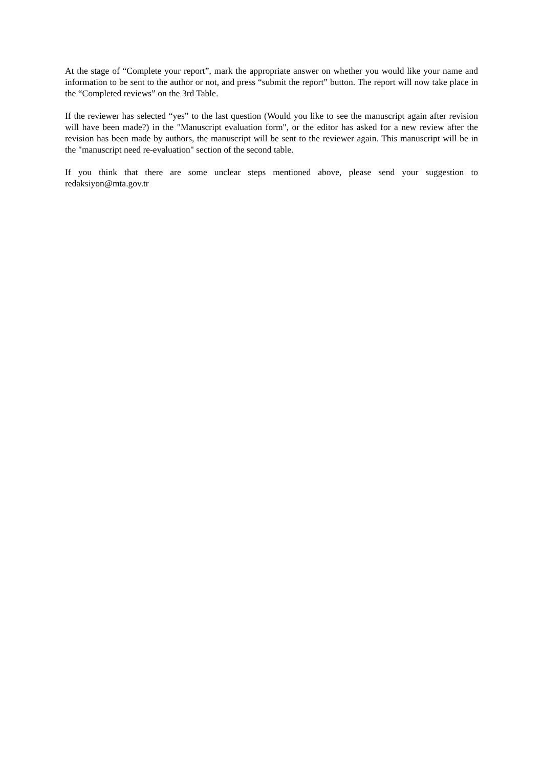At the stage of “Complete your report”, mark the appropriate answer on whether you would like your name and information to be sent to the author or not, and press “submit the report” button. The report will now take place in the “Completed reviews” on the 3rd Table.
If the reviewer has selected “yes” to the last question (Would you like to see the manuscript again after revision will have been made?) in the "Manuscript evaluation form", or the editor has asked for a new review after the revision has been made by authors, the manuscript will be sent to the reviewer again. This manuscript will be in the "manuscript need re-evaluation" section of the second table.
If you think that there are some unclear steps mentioned above, please send your suggestion to redaksiyon@mta.gov.tr